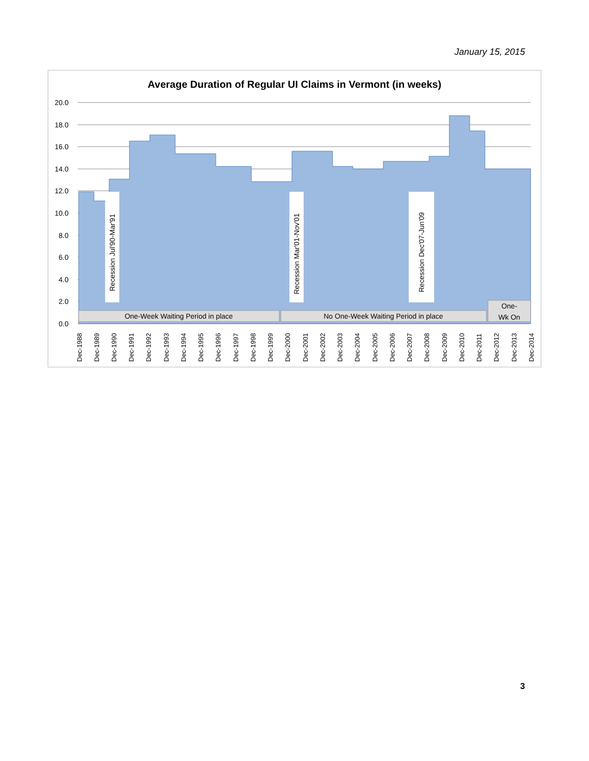January 15, 2015
Average Duration of Regular UI Claims in Vermont (in weeks)
20.0
18.0
16.0
14.0
12.0
10.0
8.0
6.0
4.0
2.0
0.0
Recession Jul'90-Mar'91
Recession Mar'01-Nov'01
Recession Dec'07-Jun'09
One-Week Waiting Period in place
No One-Week Waiting Period in place
One-
Wk On
Dec-1988
Dec-1989
Dec-1990
Dec-1991
Dec-1992
Dec-1993
Dec-1994
Dec-1995
Dec-1996
Dec-1997
Dec-1998
Dec-1999
Dec-2000
Dec-2001
Dec-2002
Dec-2003
Dec-2004
Dec-2005
Dec-2006
Dec-2007
Dec-2008
Dec-2009
Dec-2010
Dec-2011
Dec-2012
Dec-2013
Dec-2014
3